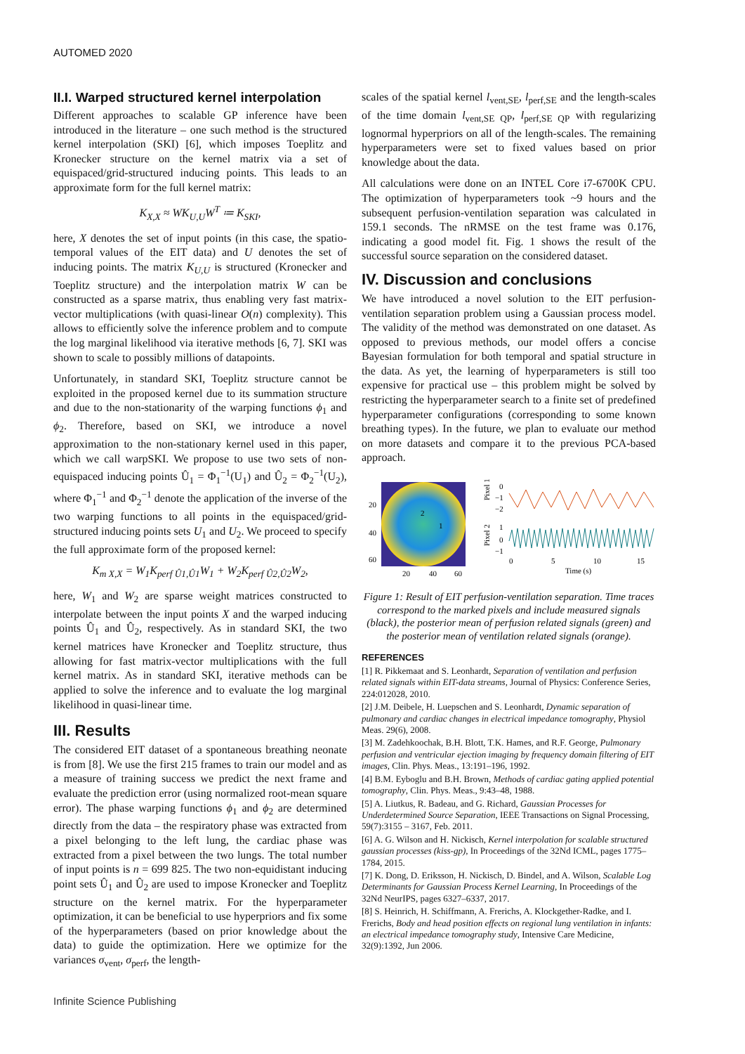AUTOMED 2020
II.I. Warped structured kernel interpolation
Different approaches to scalable GP inference have been introduced in the literature – one such method is the structured kernel interpolation (SKI) [6], which imposes Toeplitz and Kronecker structure on the kernel matrix via a set of equispaced/grid-structured inducing points. This leads to an approximate form for the full kernel matrix:
K<sub>X,X</sub> ≈ WK<sub>U,U</sub>W<sup>T</sup> ≔ K<sub>SKI</sub>,
here, X denotes the set of input points (in this case, the spatio-temporal values of the EIT data) and U denotes the set of inducing points. The matrix K<sub>U,U</sub> is structured (Kronecker and Toeplitz structure) and the interpolation matrix W can be constructed as a sparse matrix, thus enabling very fast matrix-vector multiplications (with quasi-linear O(n) complexity). This allows to efficiently solve the inference problem and to compute the log marginal likelihood via iterative methods [6, 7]. SKI was shown to scale to possibly millions of datapoints.
Unfortunately, in standard SKI, Toeplitz structure cannot be exploited in the proposed kernel due to its summation structure and due to the non-stationarity of the warping functions ϕ<sub>1</sub> and ϕ<sub>2</sub>. Therefore, based on SKI, we introduce a novel approximation to the non-stationary kernel used in this paper, which we call warpSKI. We propose to use two sets of non-equispaced inducing points Û<sub>1</sub> = Φ<sub>1</sub><sup>−1</sup>(U<sub>1</sub>) and Û<sub>2</sub> = Φ<sub>2</sub><sup>−1</sup>(U<sub>2</sub>), where Φ<sub>1</sub><sup>−1</sup> and Φ<sub>2</sub><sup>−1</sup> denote the application of the inverse of the two warping functions to all points in the equispaced/grid-structured inducing points sets U<sub>1</sub> and U<sub>2</sub>. We proceed to specify the full approximate form of the proposed kernel:
K<sub>m X,X</sub> = W<sub>1</sub>K<sub>perf Û1,Û1</sub>W<sub>1</sub> + W<sub>2</sub>K<sub>perf Û2,Û2</sub>W<sub>2</sub>,
here, W<sub>1</sub> and W<sub>2</sub> are sparse weight matrices constructed to interpolate between the input points X and the warped inducing points Û<sub>1</sub> and Û<sub>2</sub>, respectively. As in standard SKI, the two kernel matrices have Kronecker and Toeplitz structure, thus allowing for fast matrix-vector multiplications with the full kernel matrix. As in standard SKI, iterative methods can be applied to solve the inference and to evaluate the log marginal likelihood in quasi-linear time.
III. Results
The considered EIT dataset of a spontaneous breathing neonate is from [8]. We use the first 215 frames to train our model and as a measure of training success we predict the next frame and evaluate the prediction error (using normalized root-mean square error). The phase warping functions ϕ<sub>1</sub> and ϕ<sub>2</sub> are determined directly from the data – the respiratory phase was extracted from a pixel belonging to the left lung, the cardiac phase was extracted from a pixel between the two lungs. The total number of input points is n = 699 825. The two non-equidistant inducing point sets Û<sub>1</sub> and Û<sub>2</sub> are used to impose Kronecker and Toeplitz structure on the kernel matrix. For the hyperparameter optimization, it can be beneficial to use hyperpriors and fix some of the hyperparameters (based on prior knowledge about the data) to guide the optimization. Here we optimize for the variances σ<sub>vent</sub>, σ<sub>perf</sub>, the length-
scales of the spatial kernel l<sub>vent,SE</sub>, l<sub>perf,SE</sub> and the length-scales of the time domain l<sub>vent,SE QP</sub>, l<sub>perf,SE QP</sub> with regularizing lognormal hyperpriors on all of the length-scales. The remaining hyperparameters were set to fixed values based on prior knowledge about the data.
All calculations were done on an INTEL Core i7-6700K CPU. The optimization of hyperparameters took ~9 hours and the subsequent perfusion-ventilation separation was calculated in 159.1 seconds. The nRMSE on the test frame was 0.176, indicating a good model fit. Fig. 1 shows the result of the successful source separation on the considered dataset.
IV. Discussion and conclusions
We have introduced a novel solution to the EIT perfusion-ventilation separation problem using a Gaussian process model. The validity of the method was demonstrated on one dataset. As opposed to previous methods, our model offers a concise Bayesian formulation for both temporal and spatial structure in the data. As yet, the learning of hyperparameters is still too expensive for practical use – this problem might be solved by restricting the hyperparameter search to a finite set of predefined hyperparameter configurations (corresponding to some known breathing types). In the future, we plan to evaluate our method on more datasets and compare it to the previous PCA-based approach.
20
40
60
20
40
60
2
1
Pixel 1
Pixel 2
0
−1
−2
1
0
−1
0
5
10
15
Time (s)
Figure 1: Result of EIT perfusion-ventilation separation. Time traces correspond to the marked pixels and include measured signals (black), the posterior mean of perfusion related signals (green) and the posterior mean of ventilation related signals (orange).
REFERENCES
[1] R. Pikkemaat and S. Leonhardt, Separation of ventilation and perfusion related signals within EIT-data streams, Journal of Physics: Conference Series, 224:012028, 2010.
[2] J.M. Deibele, H. Luepschen and S. Leonhardt, Dynamic separation of pulmonary and cardiac changes in electrical impedance tomography, Physiol Meas. 29(6), 2008.
[3] M. Zadehkoochak, B.H. Blott, T.K. Hames, and R.F. George, Pulmonary perfusion and ventricular ejection imaging by frequency domain filtering of EIT images, Clin. Phys. Meas., 13:191–196, 1992.
[4] B.M. Eyboglu and B.H. Brown, Methods of cardiac gating applied potential tomography, Clin. Phys. Meas., 9:43–48, 1988.
[5] A. Liutkus, R. Badeau, and G. Richard, Gaussian Processes for Underdetermined Source Separation, IEEE Transactions on Signal Processing, 59(7):3155 – 3167, Feb. 2011.
[6] A. G. Wilson and H. Nickisch, Kernel interpolation for scalable structured gaussian processes (kiss-gp), In Proceedings of the 32Nd ICML, pages 1775–1784, 2015.
[7] K. Dong, D. Eriksson, H. Nickisch, D. Bindel, and A. Wilson, Scalable Log Determinants for Gaussian Process Kernel Learning, In Proceedings of the 32Nd NeurIPS, pages 6327–6337, 2017.
[8] S. Heinrich, H. Schiffmann, A. Frerichs, A. Klockgether-Radke, and I. Frerichs, Body and head position effects on regional lung ventilation in infants: an electrical impedance tomography study, Intensive Care Medicine, 32(9):1392, Jun 2006.
Infinite Science Publishing